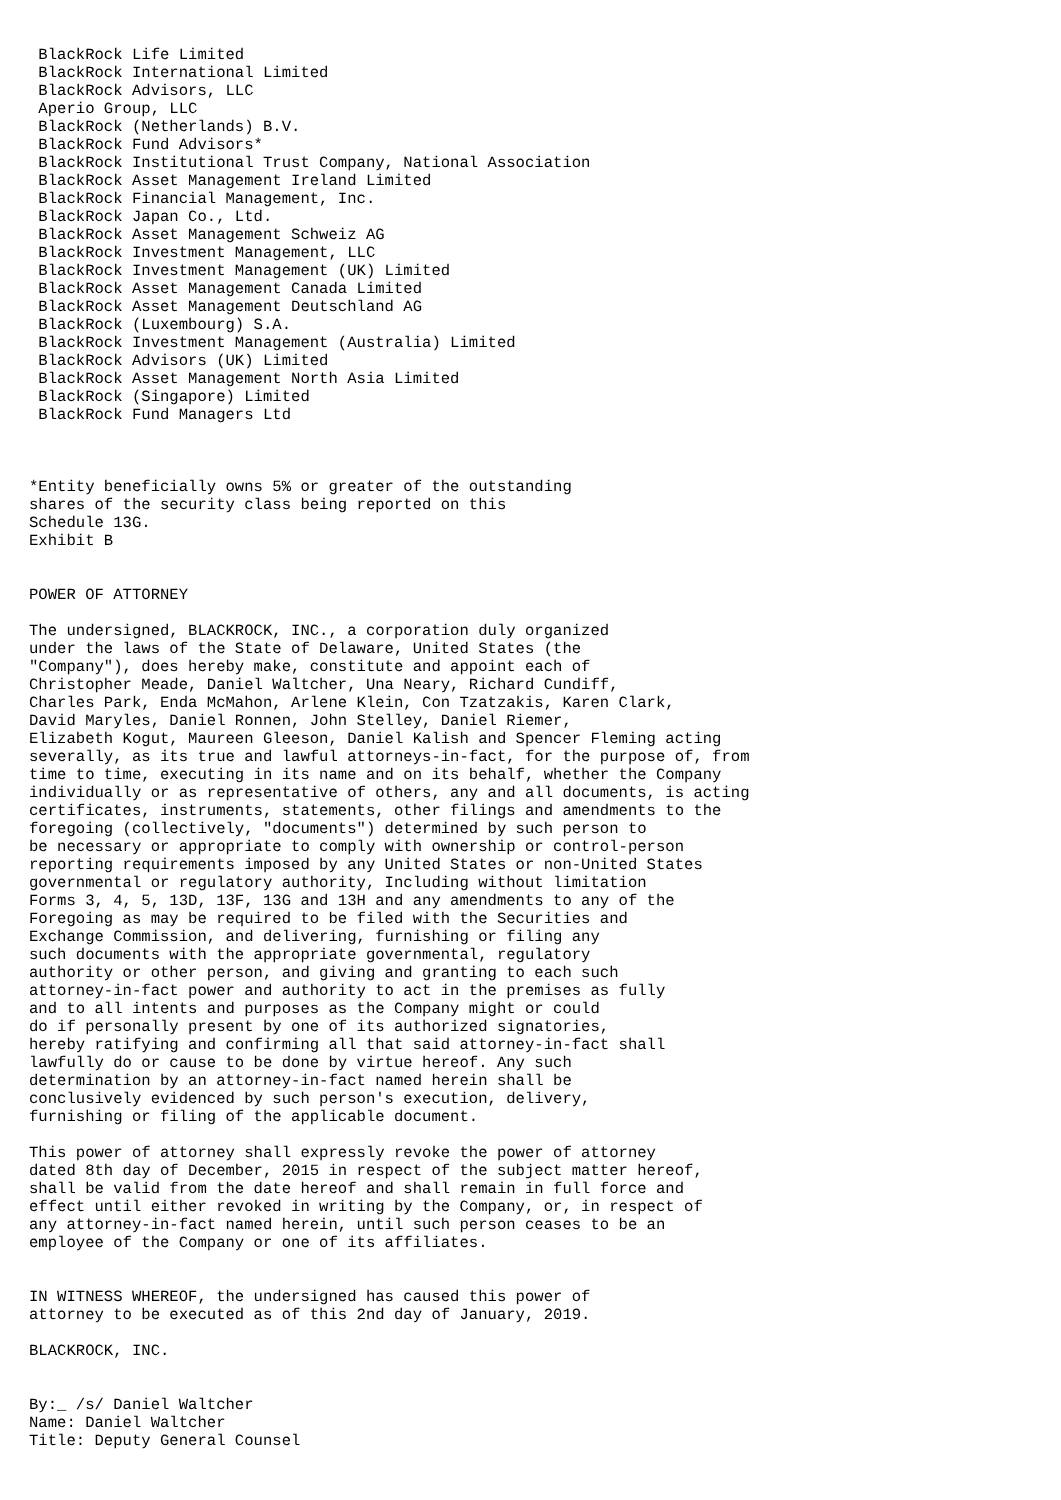BlackRock Life Limited
 BlackRock International Limited
 BlackRock Advisors, LLC
 Aperio Group, LLC
 BlackRock (Netherlands) B.V.
 BlackRock Fund Advisors*
 BlackRock Institutional Trust Company, National Association
 BlackRock Asset Management Ireland Limited
 BlackRock Financial Management, Inc.
 BlackRock Japan Co., Ltd.
 BlackRock Asset Management Schweiz AG
 BlackRock Investment Management, LLC
 BlackRock Investment Management (UK) Limited
 BlackRock Asset Management Canada Limited
 BlackRock Asset Management Deutschland AG
 BlackRock (Luxembourg) S.A.
 BlackRock Investment Management (Australia) Limited
 BlackRock Advisors (UK) Limited
 BlackRock Asset Management North Asia Limited
 BlackRock (Singapore) Limited
 BlackRock Fund Managers Ltd



*Entity beneficially owns 5% or greater of the outstanding
shares of the security class being reported on this
Schedule 13G.
Exhibit B


POWER OF ATTORNEY

The undersigned, BLACKROCK, INC., a corporation duly organized
under the laws of the State of Delaware, United States (the
"Company"), does hereby make, constitute and appoint each of
Christopher Meade, Daniel Waltcher, Una Neary, Richard Cundiff,
Charles Park, Enda McMahon, Arlene Klein, Con Tzatzakis, Karen Clark,
David Maryles, Daniel Ronnen, John Stelley, Daniel Riemer,
Elizabeth Kogut, Maureen Gleeson, Daniel Kalish and Spencer Fleming acting
severally, as its true and lawful attorneys-in-fact, for the purpose of, from
time to time, executing in its name and on its behalf, whether the Company
individually or as representative of others, any and all documents, is acting
certificates, instruments, statements, other filings and amendments to the
foregoing (collectively, "documents") determined by such person to
be necessary or appropriate to comply with ownership or control-person
reporting requirements imposed by any United States or non-United States
governmental or regulatory authority, Including without limitation
Forms 3, 4, 5, 13D, 13F, 13G and 13H and any amendments to any of the
Foregoing as may be required to be filed with the Securities and
Exchange Commission, and delivering, furnishing or filing any
such documents with the appropriate governmental, regulatory
authority or other person, and giving and granting to each such
attorney-in-fact power and authority to act in the premises as fully
and to all intents and purposes as the Company might or could
do if personally present by one of its authorized signatories,
hereby ratifying and confirming all that said attorney-in-fact shall
lawfully do or cause to be done by virtue hereof. Any such
determination by an attorney-in-fact named herein shall be
conclusively evidenced by such person's execution, delivery,
furnishing or filing of the applicable document.

This power of attorney shall expressly revoke the power of attorney
dated 8th day of December, 2015 in respect of the subject matter hereof,
shall be valid from the date hereof and shall remain in full force and
effect until either revoked in writing by the Company, or, in respect of
any attorney-in-fact named herein, until such person ceases to be an
employee of the Company or one of its affiliates.


IN WITNESS WHEREOF, the undersigned has caused this power of
attorney to be executed as of this 2nd day of January, 2019.

BLACKROCK, INC.


By:_ /s/ Daniel Waltcher
Name: Daniel Waltcher
Title: Deputy General Counsel